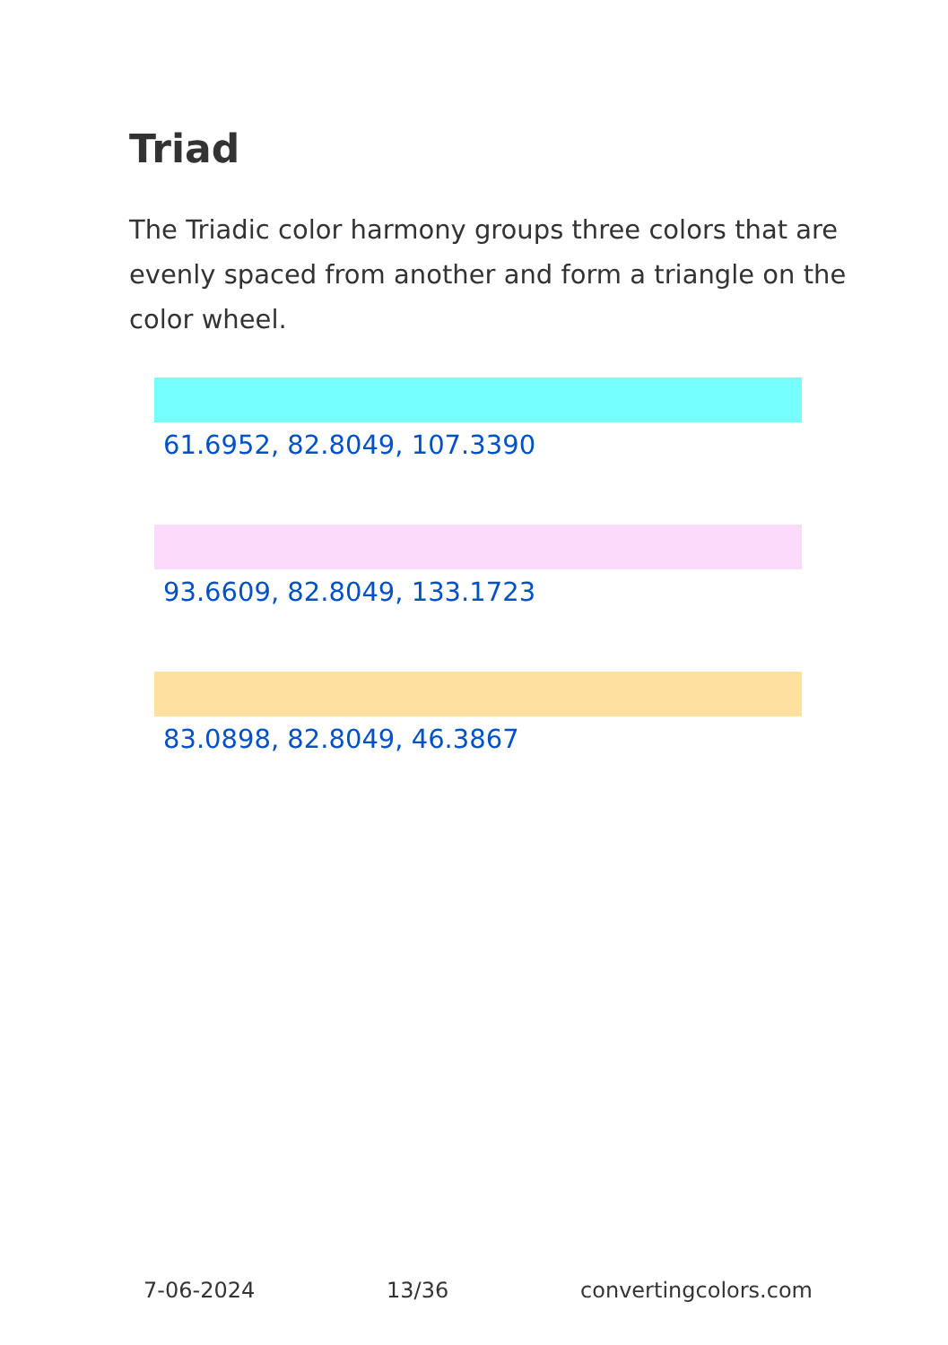Triad
The Triadic color harmony groups three colors that are evenly spaced from another and form a triangle on the color wheel.
61.6952, 82.8049, 107.3390
93.6609, 82.8049, 133.1723
83.0898, 82.8049, 46.3867
7-06-2024 13/36 convertingcolors.com